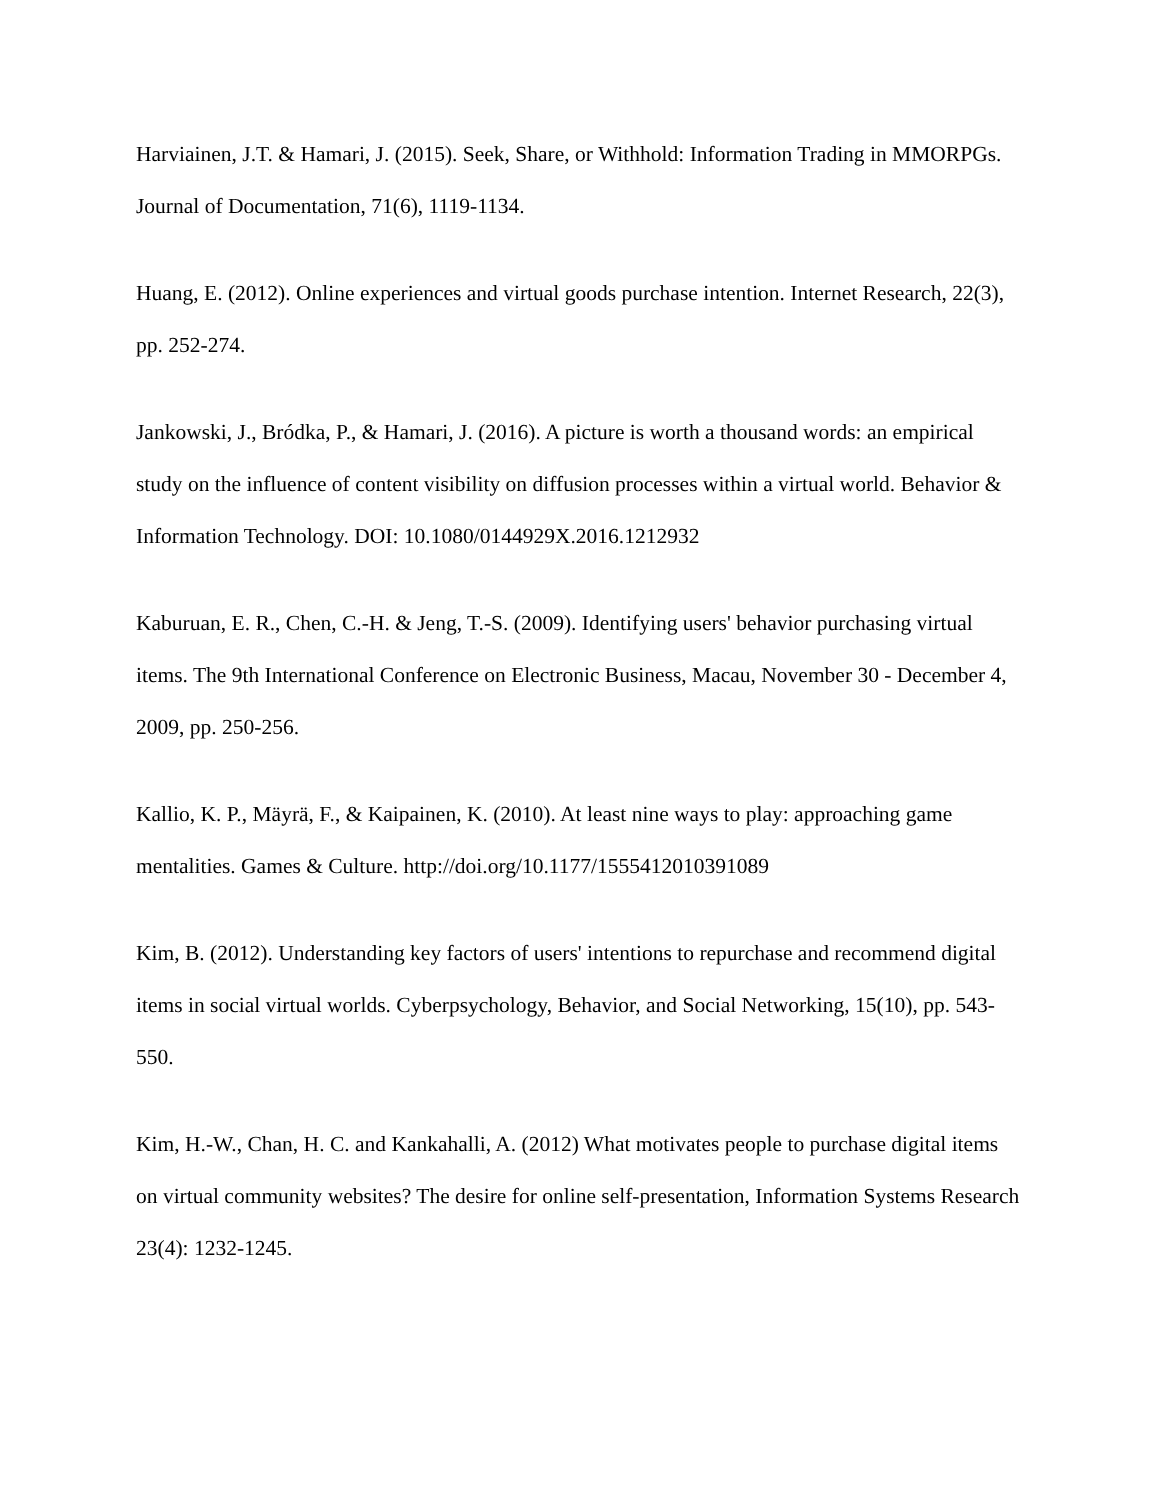Harviainen, J.T. & Hamari, J. (2015). Seek, Share, or Withhold: Information Trading in MMORPGs. Journal of Documentation, 71(6), 1119-1134.
Huang, E. (2012). Online experiences and virtual goods purchase intention. Internet Research, 22(3), pp. 252-274.
Jankowski, J., Bródka, P., & Hamari, J. (2016). A picture is worth a thousand words: an empirical study on the influence of content visibility on diffusion processes within a virtual world. Behavior & Information Technology. DOI: 10.1080/0144929X.2016.1212932
Kaburuan, E. R., Chen, C.-H. & Jeng, T.-S. (2009). Identifying users' behavior purchasing virtual items. The 9th International Conference on Electronic Business, Macau, November 30 - December 4, 2009, pp. 250-256.
Kallio, K. P., Mäyrä, F., & Kaipainen, K. (2010). At least nine ways to play: approaching game mentalities. Games & Culture. http://doi.org/10.1177/1555412010391089
Kim, B. (2012). Understanding key factors of users' intentions to repurchase and recommend digital items in social virtual worlds. Cyberpsychology, Behavior, and Social Networking, 15(10), pp. 543-550.
Kim, H.-W., Chan, H. C. and Kankahalli, A. (2012) What motivates people to purchase digital items on virtual community websites? The desire for online self-presentation, Information Systems Research 23(4): 1232-1245.